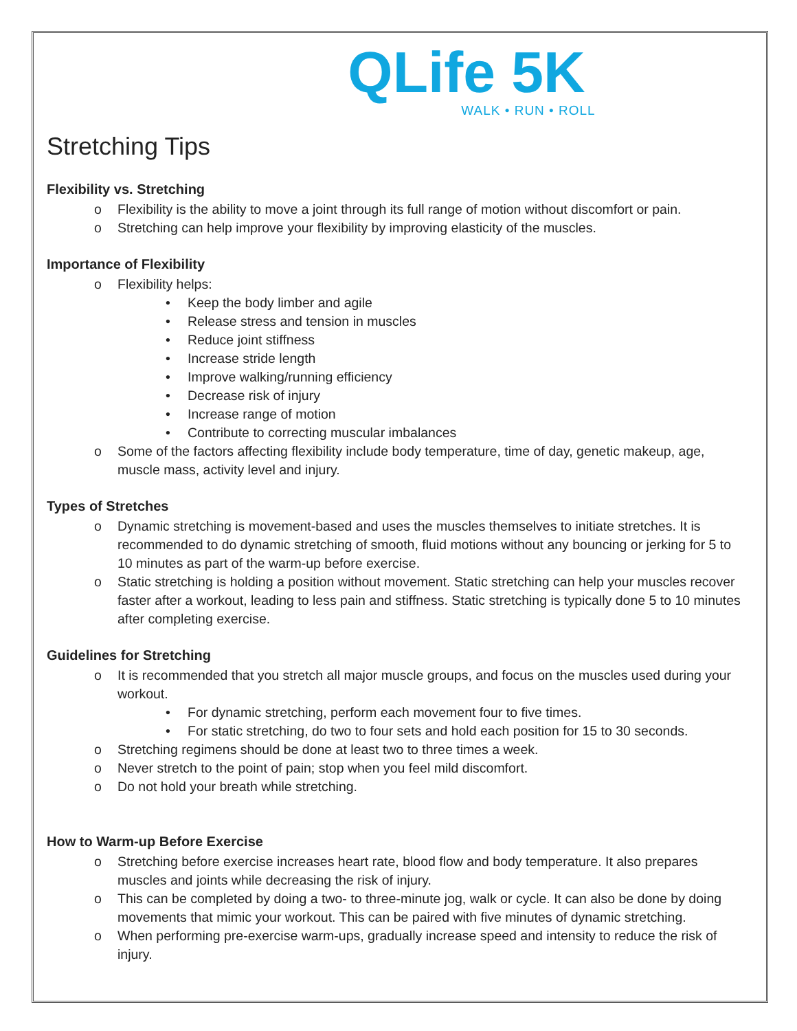QLife 5K
WALK • RUN • ROLL
Stretching Tips
Flexibility vs. Stretching
o Flexibility is the ability to move a joint through its full range of motion without discomfort or pain.
o Stretching can help improve your flexibility by improving elasticity of the muscles.
Importance of Flexibility
o Flexibility helps:
• Keep the body limber and agile
• Release stress and tension in muscles
• Reduce joint stiffness
• Increase stride length
• Improve walking/running efficiency
• Decrease risk of injury
• Increase range of motion
• Contribute to correcting muscular imbalances
o Some of the factors affecting flexibility include body temperature, time of day, genetic makeup, age, muscle mass, activity level and injury.
Types of Stretches
o Dynamic stretching is movement-based and uses the muscles themselves to initiate stretches. It is recommended to do dynamic stretching of smooth, fluid motions without any bouncing or jerking for 5 to 10 minutes as part of the warm-up before exercise.
o Static stretching is holding a position without movement. Static stretching can help your muscles recover faster after a workout, leading to less pain and stiffness. Static stretching is typically done 5 to 10 minutes after completing exercise.
Guidelines for Stretching
o It is recommended that you stretch all major muscle groups, and focus on the muscles used during your workout.
• For dynamic stretching, perform each movement four to five times.
• For static stretching, do two to four sets and hold each position for 15 to 30 seconds.
o Stretching regimens should be done at least two to three times a week.
o Never stretch to the point of pain; stop when you feel mild discomfort.
o Do not hold your breath while stretching.
How to Warm-up Before Exercise
o Stretching before exercise increases heart rate, blood flow and body temperature. It also prepares muscles and joints while decreasing the risk of injury.
o This can be completed by doing a two- to three-minute jog, walk or cycle. It can also be done by doing movements that mimic your workout. This can be paired with five minutes of dynamic stretching.
o When performing pre-exercise warm-ups, gradually increase speed and intensity to reduce the risk of injury.